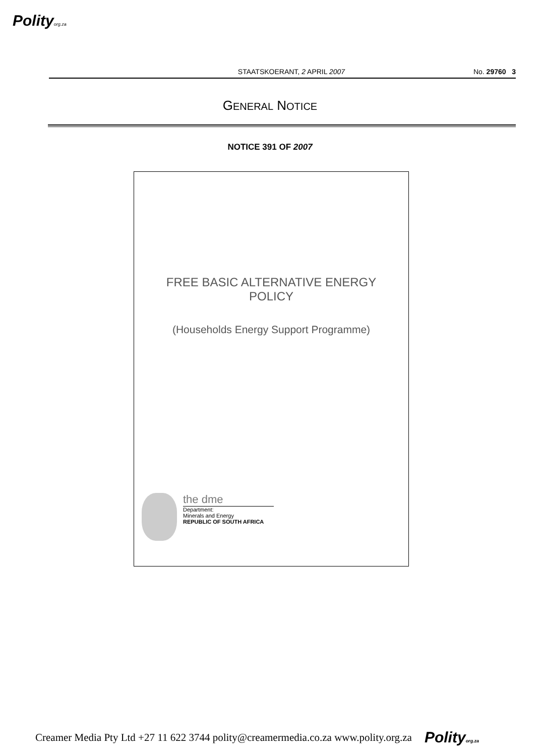Polityorg.za
STAATSKOERANT, 2 APRIL 2007 No. 29760 3
GENERAL NOTICE
NOTICE 391 OF 2007
FREE BASIC ALTERNATIVE ENERGY
POLICY
(Households Energy Support Programme)
the dme
Department:
Minerals and Energy
REPUBLIC OF SOUTH AFRICA
Creamer Media Pty Ltd +27 11 622 3744 polity@creamermedia.co.za www.polity.org.za Polityorg.za